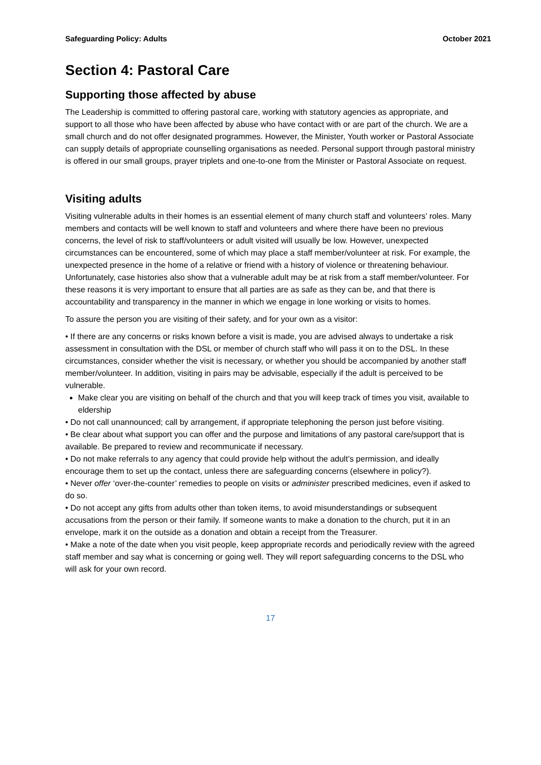Safeguarding Policy: Adults October 2021
Section 4: Pastoral Care
Supporting those affected by abuse
The Leadership is committed to offering pastoral care, working with statutory agencies as appropriate, and support to all those who have been affected by abuse who have contact with or are part of the church. We are a small church and do not offer designated programmes. However, the Minister, Youth worker or Pastoral Associate can supply details of appropriate counselling organisations as needed. Personal support through pastoral ministry is offered in our small groups, prayer triplets and one-to-one from the Minister or Pastoral Associate on request.
Visiting adults
Visiting vulnerable adults in their homes is an essential element of many church staff and volunteers’ roles. Many members and contacts will be well known to staff and volunteers and where there have been no previous concerns, the level of risk to staff/volunteers or adult visited will usually be low. However, unexpected circumstances can be encountered, some of which may place a staff member/volunteer at risk. For example, the unexpected presence in the home of a relative or friend with a history of violence or threatening behaviour. Unfortunately, case histories also show that a vulnerable adult may be at risk from a staff member/volunteer. For these reasons it is very important to ensure that all parties are as safe as they can be, and that there is accountability and transparency in the manner in which we engage in lone working or visits to homes.
To assure the person you are visiting of their safety, and for your own as a visitor:
• If there are any concerns or risks known before a visit is made, you are advised always to undertake a risk assessment in consultation with the DSL or member of church staff who will pass it on to the DSL. In these circumstances, consider whether the visit is necessary, or whether you should be accompanied by another staff member/volunteer. In addition, visiting in pairs may be advisable, especially if the adult is perceived to be vulnerable.
Make clear you are visiting on behalf of the church and that you will keep track of times you visit, available to eldership
• Do not call unannounced; call by arrangement, if appropriate telephoning the person just before visiting.
• Be clear about what support you can offer and the purpose and limitations of any pastoral care/support that is available. Be prepared to review and recommunicate if necessary.
• Do not make referrals to any agency that could provide help without the adult’s permission, and ideally encourage them to set up the contact, unless there are safeguarding concerns (elsewhere in policy?).
• Never offer ‘over-the-counter’ remedies to people on visits or administer prescribed medicines, even if asked to do so.
• Do not accept any gifts from adults other than token items, to avoid misunderstandings or subsequent accusations from the person or their family. If someone wants to make a donation to the church, put it in an envelope, mark it on the outside as a donation and obtain a receipt from the Treasurer.
• Make a note of the date when you visit people, keep appropriate records and periodically review with the agreed staff member and say what is concerning or going well. They will report safeguarding concerns to the DSL who will ask for your own record.
17